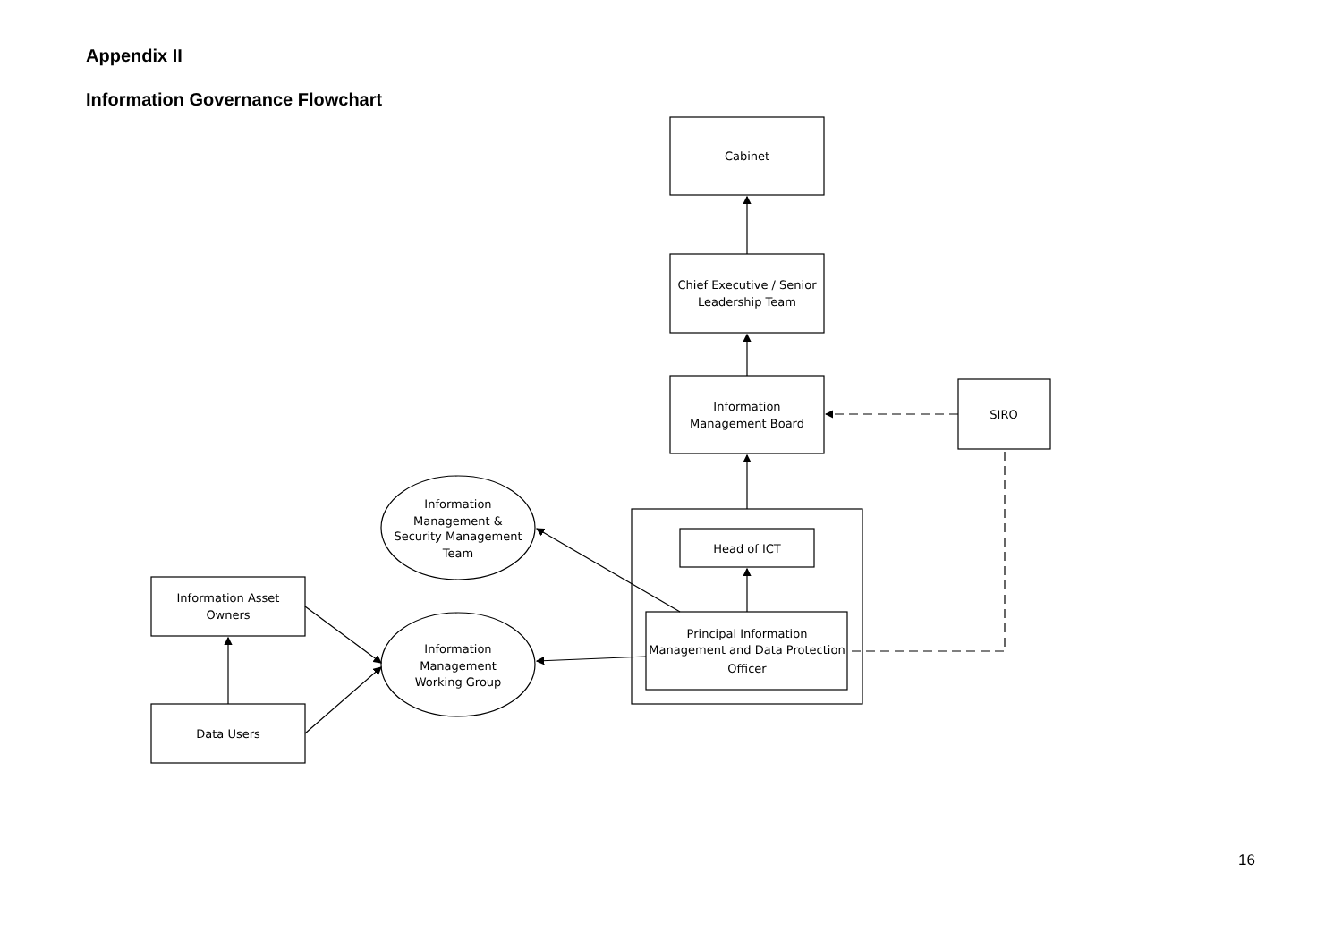Appendix II
Information Governance Flowchart
Cabinet
Chief Executive / Senior
Leadership Team
Information
Management Board
SIRO
Head of ICT
Principal Information
Management and Data Protection
Officer
Information
Management &
Security Management
Team
Information
Management
Working Group
Information Asset
Owners
Data Users
16